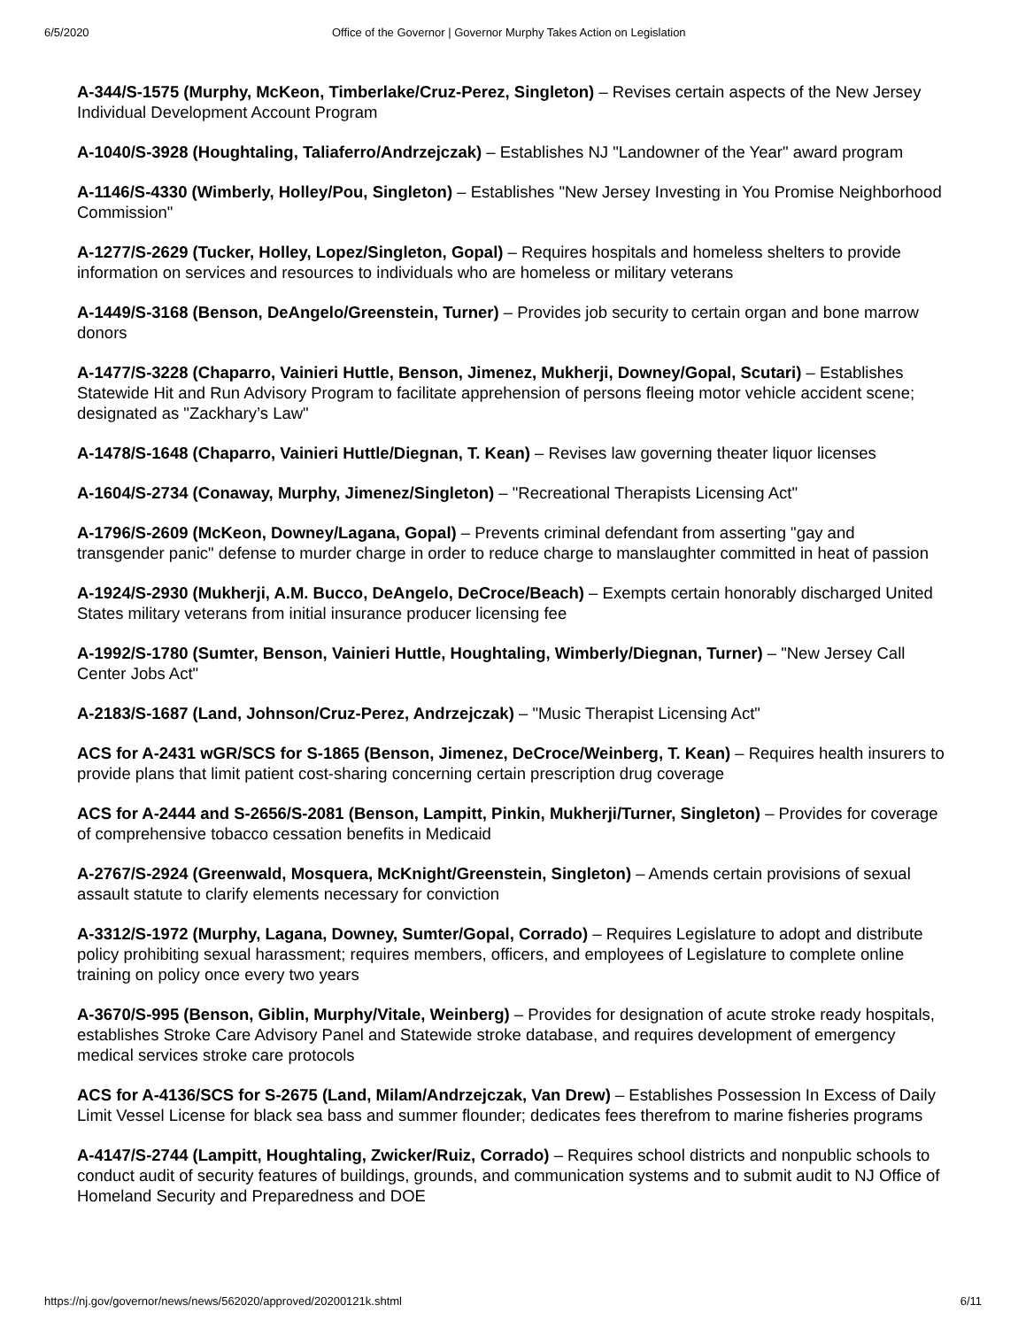6/5/2020 Office of the Governor | Governor Murphy Takes Action on Legislation
A-344/S-1575 (Murphy, McKeon, Timberlake/Cruz-Perez, Singleton) – Revises certain aspects of the New Jersey Individual Development Account Program
A-1040/S-3928 (Houghtaling, Taliaferro/Andrzejczak) – Establishes NJ "Landowner of the Year" award program
A-1146/S-4330 (Wimberly, Holley/Pou, Singleton) – Establishes "New Jersey Investing in You Promise Neighborhood Commission"
A-1277/S-2629 (Tucker, Holley, Lopez/Singleton, Gopal) – Requires hospitals and homeless shelters to provide information on services and resources to individuals who are homeless or military veterans
A-1449/S-3168 (Benson, DeAngelo/Greenstein, Turner) – Provides job security to certain organ and bone marrow donors
A-1477/S-3228 (Chaparro, Vainieri Huttle, Benson, Jimenez, Mukherji, Downey/Gopal, Scutari) – Establishes Statewide Hit and Run Advisory Program to facilitate apprehension of persons fleeing motor vehicle accident scene; designated as "Zackhary’s Law"
A-1478/S-1648 (Chaparro, Vainieri Huttle/Diegnan, T. Kean) – Revises law governing theater liquor licenses
A-1604/S-2734 (Conaway, Murphy, Jimenez/Singleton) – "Recreational Therapists Licensing Act"
A-1796/S-2609 (McKeon, Downey/Lagana, Gopal) – Prevents criminal defendant from asserting "gay and transgender panic" defense to murder charge in order to reduce charge to manslaughter committed in heat of passion
A-1924/S-2930 (Mukherji, A.M. Bucco, DeAngelo, DeCroce/Beach) – Exempts certain honorably discharged United States military veterans from initial insurance producer licensing fee
A-1992/S-1780 (Sumter, Benson, Vainieri Huttle, Houghtaling, Wimberly/Diegnan, Turner) – "New Jersey Call Center Jobs Act"
A-2183/S-1687 (Land, Johnson/Cruz-Perez, Andrzejczak) – "Music Therapist Licensing Act"
ACS for A-2431 wGR/SCS for S-1865 (Benson, Jimenez, DeCroce/Weinberg, T. Kean) – Requires health insurers to provide plans that limit patient cost-sharing concerning certain prescription drug coverage
ACS for A-2444 and S-2656/S-2081 (Benson, Lampitt, Pinkin, Mukherji/Turner, Singleton) – Provides for coverage of comprehensive tobacco cessation benefits in Medicaid
A-2767/S-2924 (Greenwald, Mosquera, McKnight/Greenstein, Singleton) – Amends certain provisions of sexual assault statute to clarify elements necessary for conviction
A-3312/S-1972 (Murphy, Lagana, Downey, Sumter/Gopal, Corrado) – Requires Legislature to adopt and distribute policy prohibiting sexual harassment; requires members, officers, and employees of Legislature to complete online training on policy once every two years
A-3670/S-995 (Benson, Giblin, Murphy/Vitale, Weinberg) – Provides for designation of acute stroke ready hospitals, establishes Stroke Care Advisory Panel and Statewide stroke database, and requires development of emergency medical services stroke care protocols
ACS for A-4136/SCS for S-2675 (Land, Milam/Andrzejczak, Van Drew) – Establishes Possession In Excess of Daily Limit Vessel License for black sea bass and summer flounder; dedicates fees therefrom to marine fisheries programs
A-4147/S-2744 (Lampitt, Houghtaling, Zwicker/Ruiz, Corrado) – Requires school districts and nonpublic schools to conduct audit of security features of buildings, grounds, and communication systems and to submit audit to NJ Office of Homeland Security and Preparedness and DOE
https://nj.gov/governor/news/news/562020/approved/20200121k.shtml 6/11